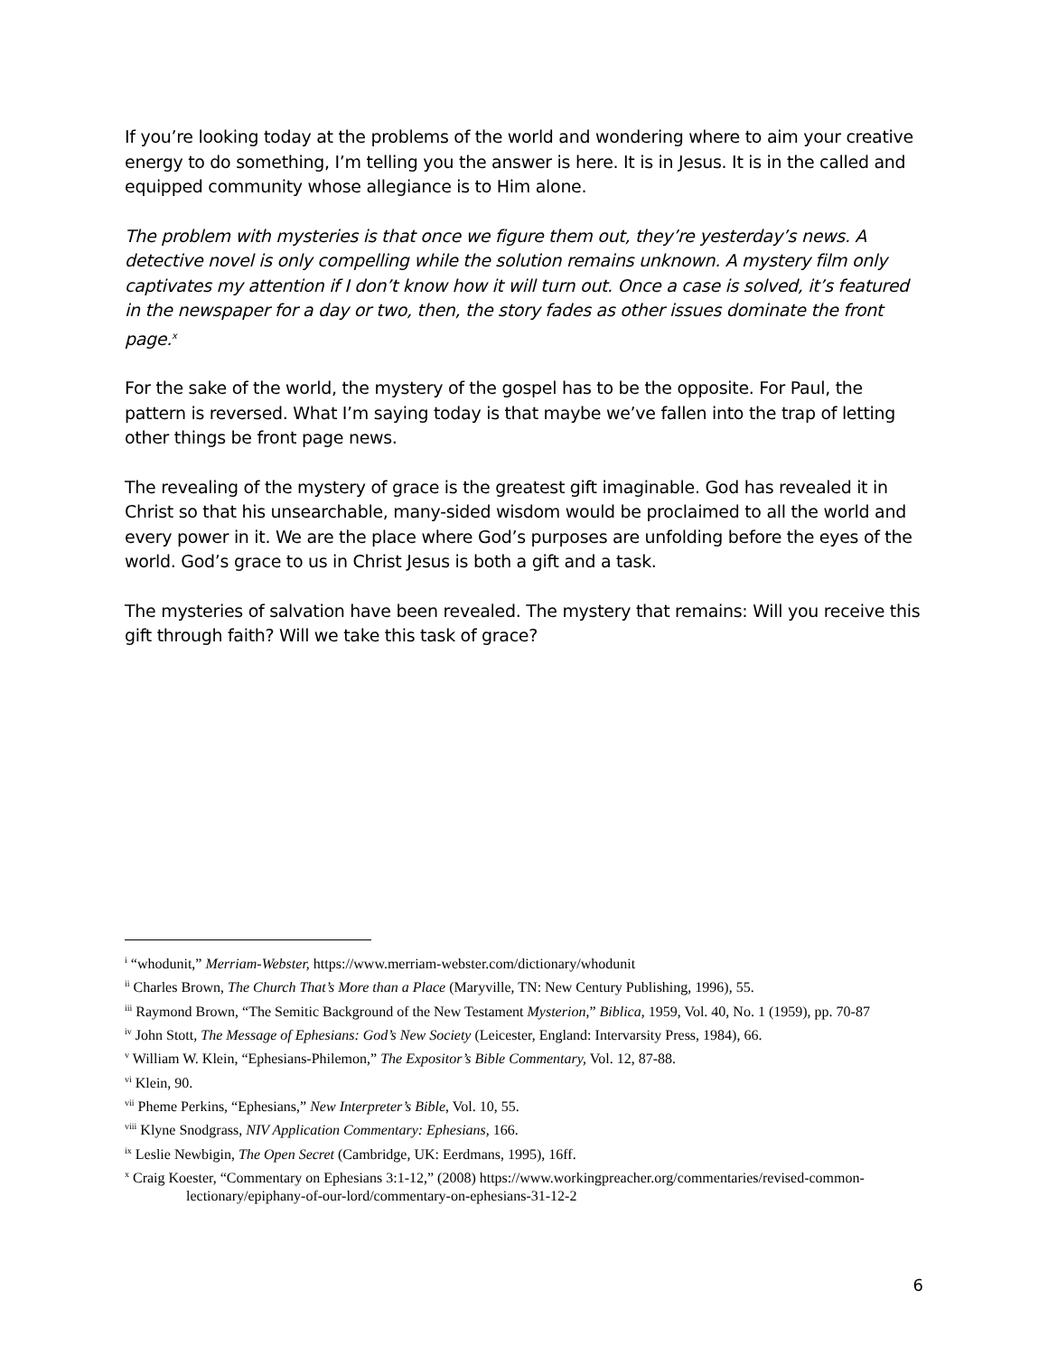If you’re looking today at the problems of the world and wondering where to aim your creative energy to do something, I’m telling you the answer is here. It is in Jesus. It is in the called and equipped community whose allegiance is to Him alone.
The problem with mysteries is that once we figure them out, they’re yesterday’s news. A detective novel is only compelling while the solution remains unknown. A mystery film only captivates my attention if I don’t know how it will turn out. Once a case is solved, it’s featured in the newspaper for a day or two, then, the story fades as other issues dominate the front page.<sup>x</sup>
For the sake of the world, the mystery of the gospel has to be the opposite. For Paul, the pattern is reversed. What I’m saying today is that maybe we’ve fallen into the trap of letting other things be front page news.
The revealing of the mystery of grace is the greatest gift imaginable. God has revealed it in Christ so that his unsearchable, many-sided wisdom would be proclaimed to all the world and every power in it. We are the place where God’s purposes are unfolding before the eyes of the world. God’s grace to us in Christ Jesus is both a gift and a task.
The mysteries of salvation have been revealed. The mystery that remains: Will you receive this gift through faith? Will we take this task of grace?
<sup>i</sup> “whodunit,” Merriam-Webster, https://www.merriam-webster.com/dictionary/whodunit
<sup>ii</sup> Charles Brown, The Church That’s More than a Place (Maryville, TN: New Century Publishing, 1996), 55.
<sup>iii</sup> Raymond Brown, “The Semitic Background of the New Testament Mysterion,” Biblica, 1959, Vol. 40, No. 1 (1959), pp. 70-87
<sup>iv</sup> John Stott, The Message of Ephesians: God’s New Society (Leicester, England: Intervarsity Press, 1984), 66.
<sup>v</sup> William W. Klein, “Ephesians-Philemon,” The Expositor’s Bible Commentary, Vol. 12, 87-88.
<sup>vi</sup> Klein, 90.
<sup>vii</sup> Pheme Perkins, “Ephesians,” New Interpreter’s Bible, Vol. 10, 55.
<sup>viii</sup> Klyne Snodgrass, NIV Application Commentary: Ephesians, 166.
<sup>ix</sup> Leslie Newbigin, The Open Secret (Cambridge, UK: Eerdmans, 1995), 16ff.
<sup>x</sup> Craig Koester, “Commentary on Ephesians 3:1-12,” (2008) https://www.workingpreacher.org/commentaries/revised-common-lectionary/epiphany-of-our-lord/commentary-on-ephesians-31-12-2
6